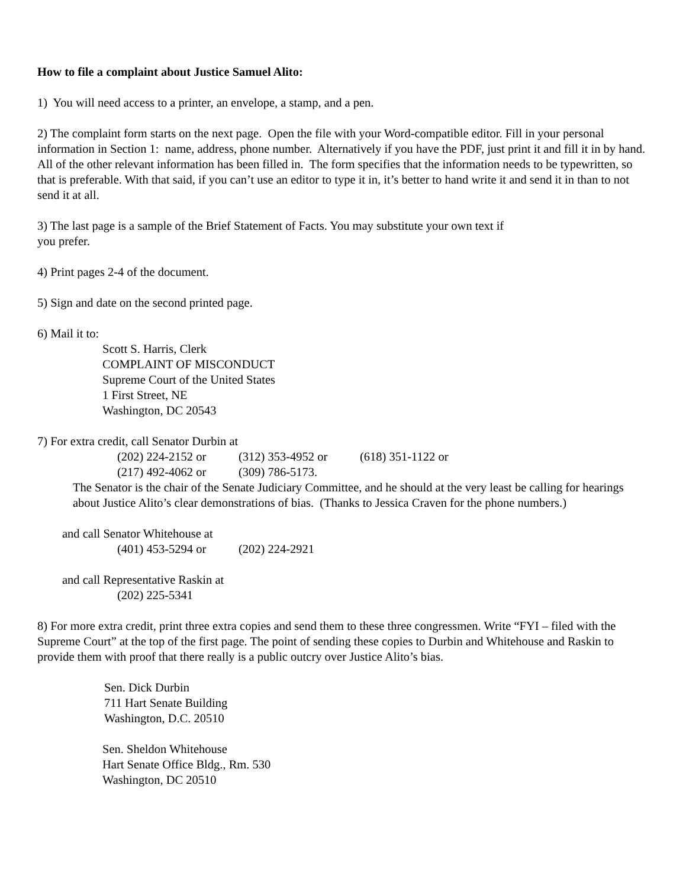How to file a complaint about Justice Samuel Alito:
1) You will need access to a printer, an envelope, a stamp, and a pen.
2) The complaint form starts on the next page. Open the file with your Word-compatible editor. Fill in your personal information in Section 1: name, address, phone number. Alternatively if you have the PDF, just print it and fill it in by hand. All of the other relevant information has been filled in. The form specifies that the information needs to be typewritten, so that is preferable. With that said, if you can’t use an editor to type it in, it’s better to hand write it and send it in than to not send it at all.
3) The last page is a sample of the Brief Statement of Facts. You may substitute your own text if
you prefer.
4) Print pages 2-4 of the document.
5) Sign and date on the second printed page.
6) Mail it to:
Scott S. Harris, Clerk
COMPLAINT OF MISCONDUCT
Supreme Court of the United States
1 First Street, NE
Washington, DC 20543
7) For extra credit, call Senator Durbin at
(202) 224-2152 or (312) 353-4952 or (618) 351-1122 or
(217) 492-4062 or (309) 786-5173.
The Senator is the chair of the Senate Judiciary Committee, and he should at the very least be calling for hearings about Justice Alito’s clear demonstrations of bias. (Thanks to Jessica Craven for the phone numbers.)
and call Senator Whitehouse at
(401) 453-5294 or (202) 224-2921
and call Representative Raskin at
(202) 225-5341
8) For more extra credit, print three extra copies and send them to these three congressmen. Write “FYI – filed with the Supreme Court” at the top of the first page. The point of sending these copies to Durbin and Whitehouse and Raskin to provide them with proof that there really is a public outcry over Justice Alito’s bias.
Sen. Dick Durbin
711 Hart Senate Building
Washington, D.C. 20510
Sen. Sheldon Whitehouse
Hart Senate Office Bldg., Rm. 530
Washington, DC 20510